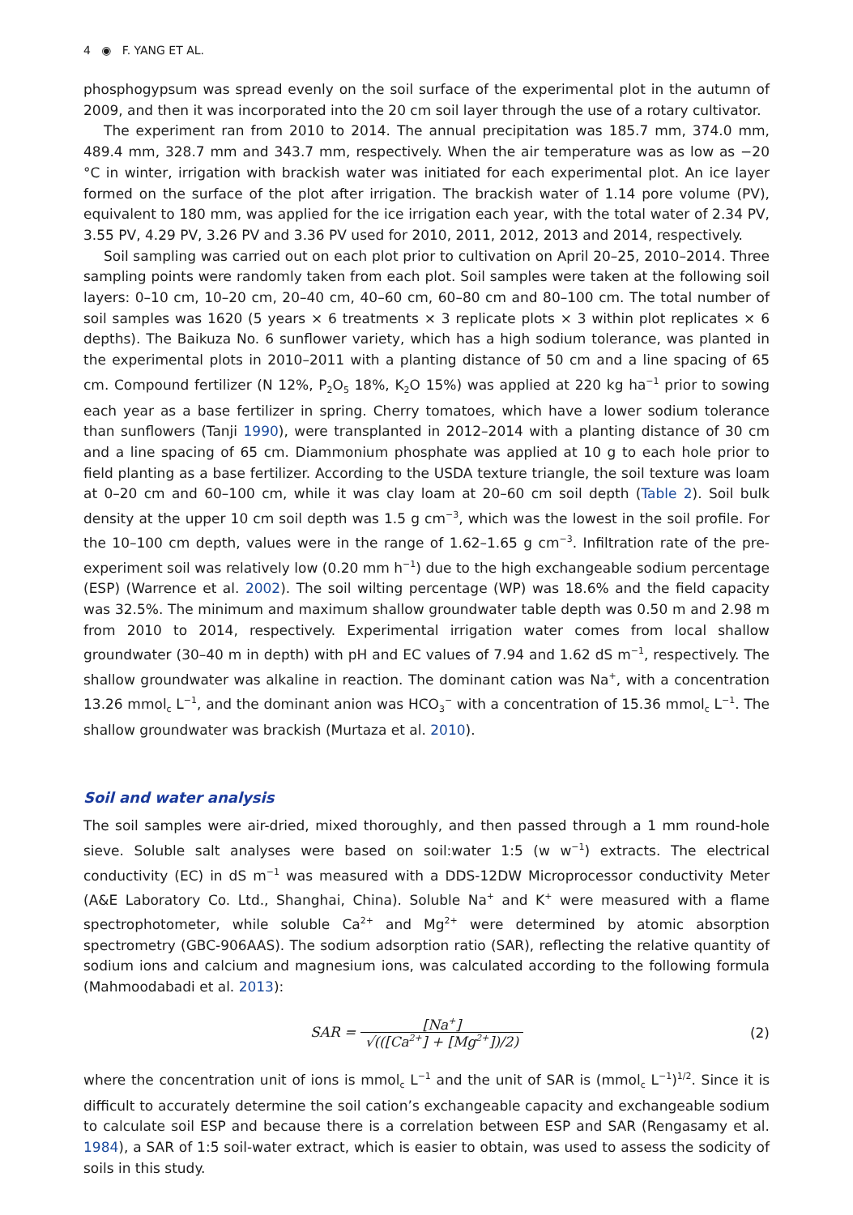4 ◉ F. YANG ET AL.
phosphogypsum was spread evenly on the soil surface of the experimental plot in the autumn of 2009, and then it was incorporated into the 20 cm soil layer through the use of a rotary cultivator.
The experiment ran from 2010 to 2014. The annual precipitation was 185.7 mm, 374.0 mm, 489.4 mm, 328.7 mm and 343.7 mm, respectively. When the air temperature was as low as −20 °C in winter, irrigation with brackish water was initiated for each experimental plot. An ice layer formed on the surface of the plot after irrigation. The brackish water of 1.14 pore volume (PV), equivalent to 180 mm, was applied for the ice irrigation each year, with the total water of 2.34 PV, 3.55 PV, 4.29 PV, 3.26 PV and 3.36 PV used for 2010, 2011, 2012, 2013 and 2014, respectively.
Soil sampling was carried out on each plot prior to cultivation on April 20–25, 2010–2014. Three sampling points were randomly taken from each plot. Soil samples were taken at the following soil layers: 0–10 cm, 10–20 cm, 20–40 cm, 40–60 cm, 60–80 cm and 80–100 cm. The total number of soil samples was 1620 (5 years × 6 treatments × 3 replicate plots × 3 within plot replicates × 6 depths). The Baikuza No. 6 sunflower variety, which has a high sodium tolerance, was planted in the experimental plots in 2010–2011 with a planting distance of 50 cm and a line spacing of 65 cm. Compound fertilizer (N 12%, P<sub>2</sub>O<sub>5</sub> 18%, K<sub>2</sub>O 15%) was applied at 220 kg ha<sup>−1</sup> prior to sowing each year as a base fertilizer in spring. Cherry tomatoes, which have a lower sodium tolerance than sunflowers (Tanji 1990), were transplanted in 2012–2014 with a planting distance of 30 cm and a line spacing of 65 cm. Diammonium phosphate was applied at 10 g to each hole prior to field planting as a base fertilizer. According to the USDA texture triangle, the soil texture was loam at 0–20 cm and 60–100 cm, while it was clay loam at 20–60 cm soil depth (Table 2). Soil bulk density at the upper 10 cm soil depth was 1.5 g cm<sup>−3</sup>, which was the lowest in the soil profile. For the 10–100 cm depth, values were in the range of 1.62–1.65 g cm<sup>−3</sup>. Infiltration rate of the pre-experiment soil was relatively low (0.20 mm h<sup>−1</sup>) due to the high exchangeable sodium percentage (ESP) (Warrence et al. 2002). The soil wilting percentage (WP) was 18.6% and the field capacity was 32.5%. The minimum and maximum shallow groundwater table depth was 0.50 m and 2.98 m from 2010 to 2014, respectively. Experimental irrigation water comes from local shallow groundwater (30–40 m in depth) with pH and EC values of 7.94 and 1.62 dS m<sup>−1</sup>, respectively. The shallow groundwater was alkaline in reaction. The dominant cation was Na<sup>+</sup>, with a concentration 13.26 mmol<sub>c</sub> L<sup>−1</sup>, and the dominant anion was HCO<sub>3</sub><sup>−</sup> with a concentration of 15.36 mmol<sub>c</sub> L<sup>−1</sup>. The shallow groundwater was brackish (Murtaza et al. 2010).
Soil and water analysis
The soil samples were air-dried, mixed thoroughly, and then passed through a 1 mm round-hole sieve. Soluble salt analyses were based on soil:water 1:5 (w w<sup>−1</sup>) extracts. The electrical conductivity (EC) in dS m<sup>−1</sup> was measured with a DDS-12DW Microprocessor conductivity Meter (A&E Laboratory Co. Ltd., Shanghai, China). Soluble Na<sup>+</sup> and K<sup>+</sup> were measured with a flame spectrophotometer, while soluble Ca<sup>2+</sup> and Mg<sup>2+</sup> were determined by atomic absorption spectrometry (GBC-906AAS). The sodium adsorption ratio (SAR), reflecting the relative quantity of sodium ions and calcium and magnesium ions, was calculated according to the following formula (Mahmoodabadi et al. 2013):
SAR = [Na<sup>+</sup>] √(([Ca<sup>2+</sup>] + [Mg<sup>2+</sup>])/2)
(2)
where the concentration unit of ions is mmol<sub>c</sub> L<sup>−1</sup> and the unit of SAR is (mmol<sub>c</sub> L<sup>−1</sup>)<sup>1/2</sup>. Since it is difficult to accurately determine the soil cation’s exchangeable capacity and exchangeable sodium to calculate soil ESP and because there is a correlation between ESP and SAR (Rengasamy et al. 1984), a SAR of 1:5 soil-water extract, which is easier to obtain, was used to assess the sodicity of soils in this study.